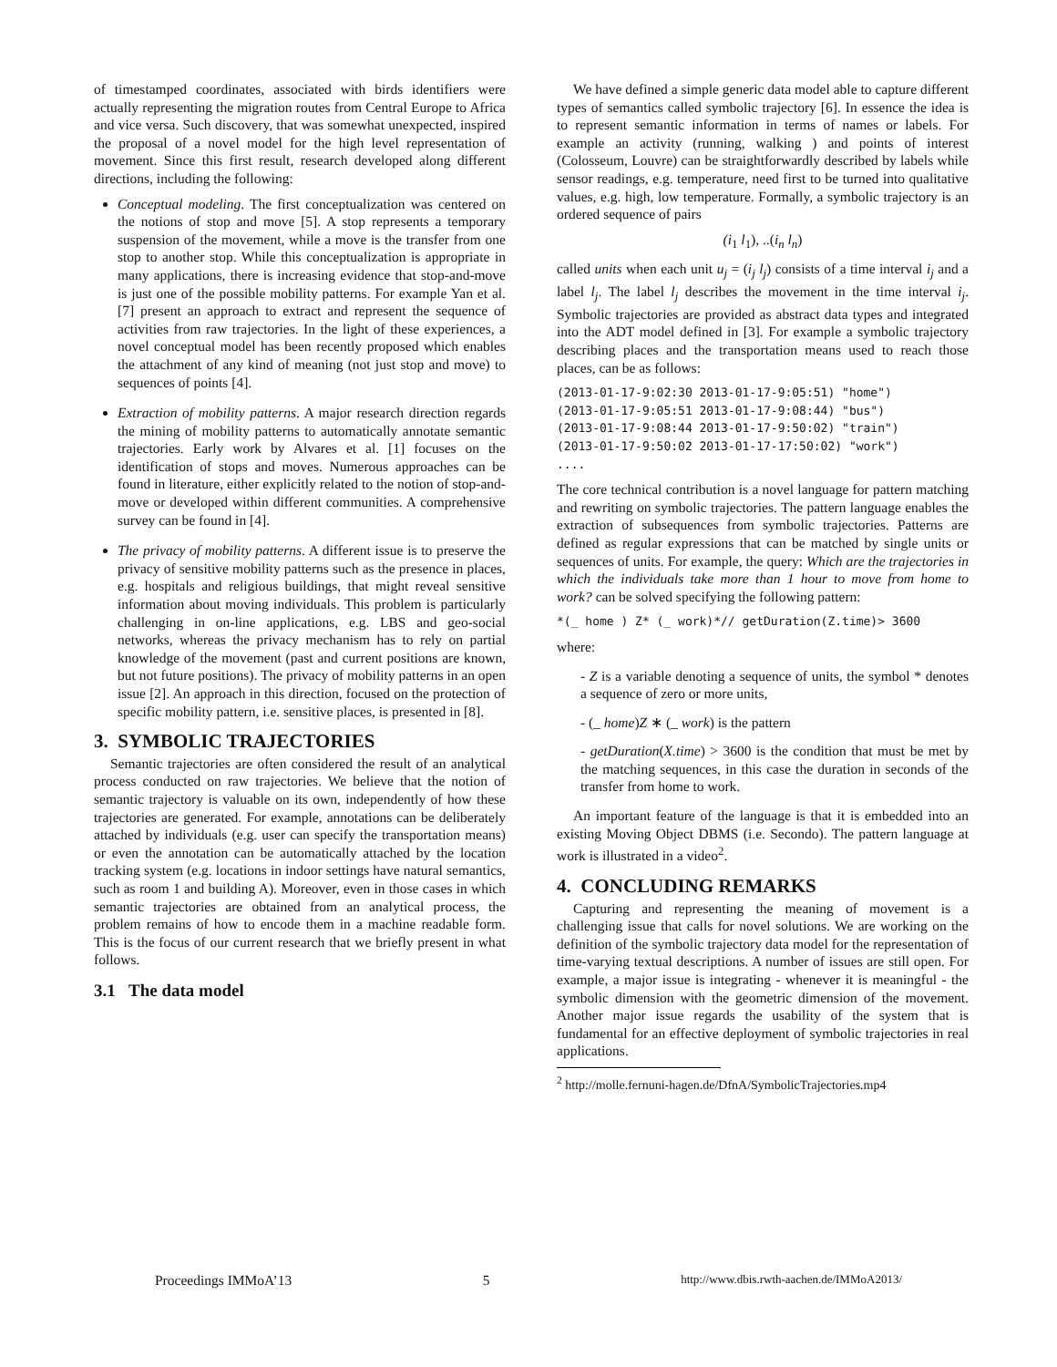of timestamped coordinates, associated with birds identifiers were actually representing the migration routes from Central Europe to Africa and vice versa. Such discovery, that was somewhat unexpected, inspired the proposal of a novel model for the high level representation of movement. Since this first result, research developed along different directions, including the following:
Conceptual modeling. The first conceptualization was centered on the notions of stop and move [5]. A stop represents a temporary suspension of the movement, while a move is the transfer from one stop to another stop. While this conceptualization is appropriate in many applications, there is increasing evidence that stop-and-move is just one of the possible mobility patterns. For example Yan et al. [7] present an approach to extract and represent the sequence of activities from raw trajectories. In the light of these experiences, a novel conceptual model has been recently proposed which enables the attachment of any kind of meaning (not just stop and move) to sequences of points [4].
Extraction of mobility patterns. A major research direction regards the mining of mobility patterns to automatically annotate semantic trajectories. Early work by Alvares et al. [1] focuses on the identification of stops and moves. Numerous approaches can be found in literature, either explicitly related to the notion of stop-and-move or developed within different communities. A comprehensive survey can be found in [4].
The privacy of mobility patterns. A different issue is to preserve the privacy of sensitive mobility patterns such as the presence in places, e.g. hospitals and religious buildings, that might reveal sensitive information about moving individuals. This problem is particularly challenging in on-line applications, e.g. LBS and geo-social networks, whereas the privacy mechanism has to rely on partial knowledge of the movement (past and current positions are known, but not future positions). The privacy of mobility patterns in an open issue [2]. An approach in this direction, focused on the protection of specific mobility pattern, i.e. sensitive places, is presented in [8].
3. SYMBOLIC TRAJECTORIES
Semantic trajectories are often considered the result of an analytical process conducted on raw trajectories. We believe that the notion of semantic trajectory is valuable on its own, independently of how these trajectories are generated. For example, annotations can be deliberately attached by individuals (e.g. user can specify the transportation means) or even the annotation can be automatically attached by the location tracking system (e.g. locations in indoor settings have natural semantics, such as room 1 and building A). Moreover, even in those cases in which semantic trajectories are obtained from an analytical process, the problem remains of how to encode them in a machine readable form. This is the focus of our current research that we briefly present in what follows.
3.1 The data model
We have defined a simple generic data model able to capture different types of semantics called symbolic trajectory [6]. In essence the idea is to represent semantic information in terms of names or labels. For example an activity (running, walking ) and points of interest (Colosseum, Louvre) can be straightforwardly described by labels while sensor readings, e.g. temperature, need first to be turned into qualitative values, e.g. high, low temperature. Formally, a symbolic trajectory is an ordered sequence of pairs
(i<sub>1</sub> l<sub>1</sub>), ..(i<sub>n</sub> l<sub>n</sub>)
called units when each unit u<sub>j</sub> = (i<sub>j</sub> l<sub>j</sub>) consists of a time interval i<sub>j</sub> and a label l<sub>j</sub>. The label l<sub>j</sub> describes the movement in the time interval i<sub>j</sub>. Symbolic trajectories are provided as abstract data types and integrated into the ADT model defined in [3]. For example a symbolic trajectory describing places and the transportation means used to reach those places, can be as follows:
(2013-01-17-9:02:30 2013-01-17-9:05:51) "home")
(2013-01-17-9:05:51 2013-01-17-9:08:44) "bus")
(2013-01-17-9:08:44 2013-01-17-9:50:02) "train")
(2013-01-17-9:50:02 2013-01-17-17:50:02) "work")
....
The core technical contribution is a novel language for pattern matching and rewriting on symbolic trajectories. The pattern language enables the extraction of subsequences from symbolic trajectories. Patterns are defined as regular expressions that can be matched by single units or sequences of units. For example, the query: Which are the trajectories in which the individuals take more than 1 hour to move from home to work? can be solved specifying the following pattern:
*(_ home ) Z* (_ work)*// getDuration(Z.time)> 3600
where:
- Z is a variable denoting a sequence of units, the symbol * denotes a sequence of zero or more units,
- (_ home)Z ∗ (_ work) is the pattern
- getDuration(X.time) > 3600 is the condition that must be met by the matching sequences, in this case the duration in seconds of the transfer from home to work.
An important feature of the language is that it is embedded into an existing Moving Object DBMS (i.e. Secondo). The pattern language at work is illustrated in a video<sup>2</sup>.
4. CONCLUDING REMARKS
Capturing and representing the meaning of movement is a challenging issue that calls for novel solutions. We are working on the definition of the symbolic trajectory data model for the representation of time-varying textual descriptions. A number of issues are still open. For example, a major issue is integrating - whenever it is meaningful - the symbolic dimension with the geometric dimension of the movement. Another major issue regards the usability of the system that is fundamental for an effective deployment of symbolic trajectories in real applications.
<sup>2</sup> http://molle.fernuni-hagen.de/DfnA/SymbolicTrajectories.mp4
Proceedings IMMoA’13 5 http://www.dbis.rwth-aachen.de/IMMoA2013/